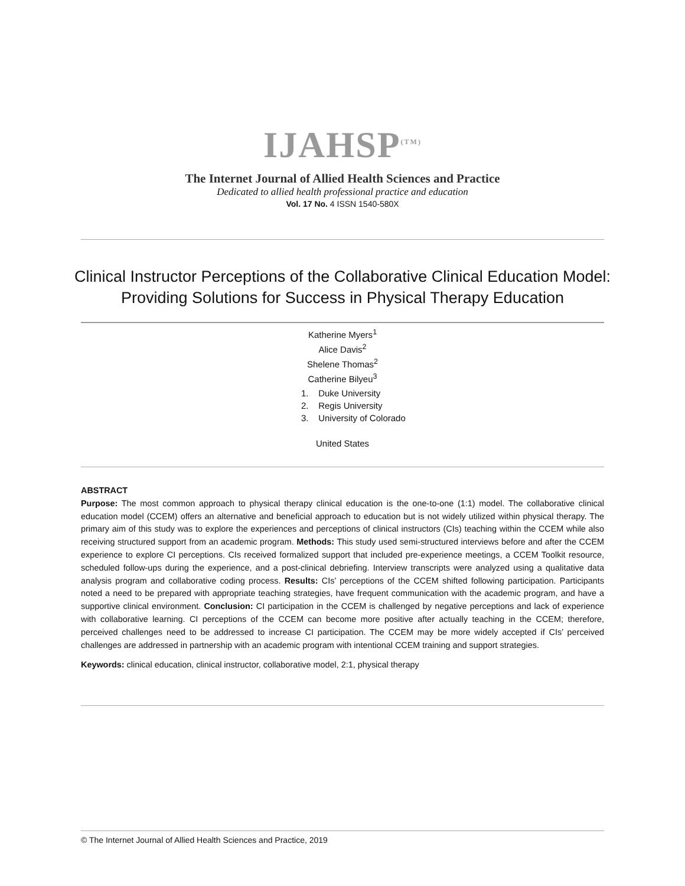IJAHSP<sup>(TM)</sup>
The Internet Journal of Allied Health Sciences and Practice
Dedicated to allied health professional practice and education
Vol. 17 No. 4 ISSN 1540-580X
Clinical Instructor Perceptions of the Collaborative Clinical Education Model:
Providing Solutions for Success in Physical Therapy Education
Katherine Myers<sup>1</sup>
Alice Davis<sup>2</sup>
Shelene Thomas<sup>2</sup>
Catherine Bilyeu<sup>3</sup>
1. Duke University
2. Regis University
3. University of Colorado
United States
ABSTRACT
Purpose: The most common approach to physical therapy clinical education is the one-to-one (1:1) model. The collaborative clinical education model (CCEM) offers an alternative and beneficial approach to education but is not widely utilized within physical therapy. The primary aim of this study was to explore the experiences and perceptions of clinical instructors (CIs) teaching within the CCEM while also receiving structured support from an academic program. Methods: This study used semi-structured interviews before and after the CCEM experience to explore CI perceptions. CIs received formalized support that included pre-experience meetings, a CCEM Toolkit resource, scheduled follow-ups during the experience, and a post-clinical debriefing. Interview transcripts were analyzed using a qualitative data analysis program and collaborative coding process. Results: CIs’ perceptions of the CCEM shifted following participation. Participants noted a need to be prepared with appropriate teaching strategies, have frequent communication with the academic program, and have a supportive clinical environment. Conclusion: CI participation in the CCEM is challenged by negative perceptions and lack of experience with collaborative learning. CI perceptions of the CCEM can become more positive after actually teaching in the CCEM; therefore, perceived challenges need to be addressed to increase CI participation. The CCEM may be more widely accepted if CIs’ perceived challenges are addressed in partnership with an academic program with intentional CCEM training and support strategies.
Keywords: clinical education, clinical instructor, collaborative model, 2:1, physical therapy
© The Internet Journal of Allied Health Sciences and Practice, 2019